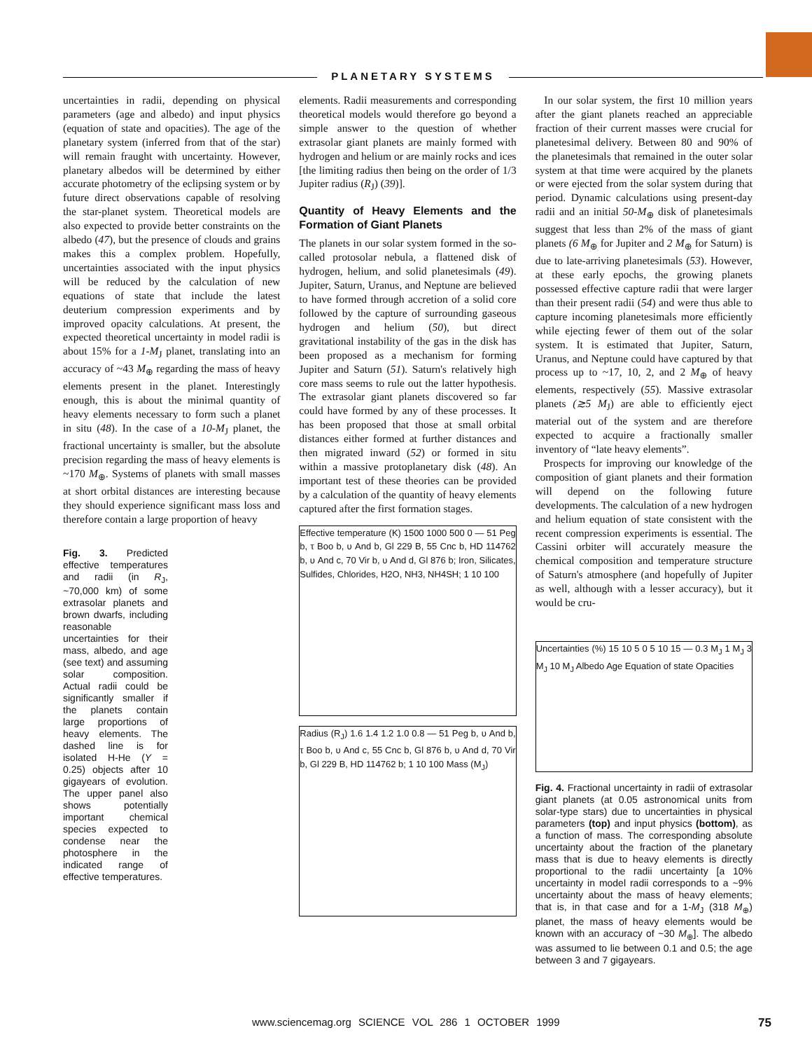PLANETARY SYSTEMS
uncertainties in radii, depending on physical parameters (age and albedo) and input physics (equation of state and opacities). The age of the planetary system (inferred from that of the star) will remain fraught with uncertainty. However, planetary albedos will be determined by either accurate photometry of the eclipsing system or by future direct observations capable of resolving the star-planet system. Theoretical models are also expected to provide better constraints on the albedo (47), but the presence of clouds and grains makes this a complex problem. Hopefully, uncertainties associated with the input physics will be reduced by the calculation of new equations of state that include the latest deuterium compression experiments and by improved opacity calculations. At present, the expected theoretical uncertainty in model radii is about 15% for a 1-M<sub>J</sub> planet, translating into an accuracy of ~43 M<sub>⊕</sub> regarding the mass of heavy elements present in the planet. Interestingly enough, this is about the minimal quantity of heavy elements necessary to form such a planet in situ (48). In the case of a 10-M<sub>J</sub> planet, the fractional uncertainty is smaller, but the absolute precision regarding the mass of heavy elements is ~170 M<sub>⊕</sub>. Systems of planets with small masses at short orbital distances are interesting because they should experience significant mass loss and therefore contain a large proportion of heavy
Fig. 3. Predicted effective temperatures and radii (in R<sub>J</sub>, ~70,000 km) of some extrasolar planets and brown dwarfs, including reasonable uncertainties for their mass, albedo, and age (see text) and assuming solar composition. Actual radii could be significantly smaller if the planets contain large proportions of heavy elements. The dashed line is for isolated H-He (Y = 0.25) objects after 10 gigayears of evolution. The upper panel also shows potentially important chemical species expected to condense near the photosphere in the indicated range of effective temperatures.
elements. Radii measurements and corresponding theoretical models would therefore go beyond a simple answer to the question of whether extrasolar giant planets are mainly formed with hydrogen and helium or are mainly rocks and ices [the limiting radius then being on the order of 1/3 Jupiter radius (R<sub>J</sub>) (39)].
Quantity of Heavy Elements and the Formation of Giant Planets
The planets in our solar system formed in the so-called protosolar nebula, a flattened disk of hydrogen, helium, and solid planetesimals (49). Jupiter, Saturn, Uranus, and Neptune are believed to have formed through accretion of a solid core followed by the capture of surrounding gaseous hydrogen and helium (50), but direct gravitational instability of the gas in the disk has been proposed as a mechanism for forming Jupiter and Saturn (51). Saturn's relatively high core mass seems to rule out the latter hypothesis. The extrasolar giant planets discovered so far could have formed by any of these processes. It has been proposed that those at small orbital distances either formed at further distances and then migrated inward (52) or formed in situ within a massive protoplanetary disk (48). An important test of these theories can be provided by a calculation of the quantity of heavy elements captured after the first formation stages.
Effective temperature (K) 1500 1000 500 0 — 51 Peg b, τ Boo b, υ And b, Gl 229 B, 55 Cnc b, HD 114762 b, υ And c, 70 Vir b, υ And d, Gl 876 b; Iron, Silicates, Sulfides, Chlorides, H2O, NH3, NH4SH; 1 10 100
Radius (R<sub>J</sub>) 1.6 1.4 1.2 1.0 0.8 — 51 Peg b, υ And b, τ Boo b, υ And c, 55 Cnc b, Gl 876 b, υ And d, 70 Vir b, Gl 229 B, HD 114762 b; 1 10 100 Mass (M<sub>J</sub>)
In our solar system, the first 10 million years after the giant planets reached an appreciable fraction of their current masses were crucial for planetesimal delivery. Between 80 and 90% of the planetesimals that remained in the outer solar system at that time were acquired by the planets or were ejected from the solar system during that period. Dynamic calculations using present-day radii and an initial 50-M<sub>⊕</sub> disk of planetesimals suggest that less than 2% of the mass of giant planets (6 M<sub>⊕</sub> for Jupiter and 2 M<sub>⊕</sub> for Saturn) is due to late-arriving planetesimals (53). However, at these early epochs, the growing planets possessed effective capture radii that were larger than their present radii (54) and were thus able to capture incoming planetesimals more efficiently while ejecting fewer of them out of the solar system. It is estimated that Jupiter, Saturn, Uranus, and Neptune could have captured by that process up to ~17, 10, 2, and 2 M<sub>⊕</sub> of heavy elements, respectively (55). Massive extrasolar planets (≳5 M<sub>J</sub>) are able to efficiently eject material out of the system and are therefore expected to acquire a fractionally smaller inventory of “late heavy elements”.
Prospects for improving our knowledge of the composition of giant planets and their formation will depend on the following future developments. The calculation of a new hydrogen and helium equation of state consistent with the recent compression experiments is essential. The Cassini orbiter will accurately measure the chemical composition and temperature structure of Saturn's atmosphere (and hopefully of Jupiter as well, although with a lesser accuracy), but it would be cru-
Uncertainties (%) 15 10 5 0 5 10 15 — 0.3 M<sub>J</sub> 1 M<sub>J</sub> 3 M<sub>J</sub> 10 M<sub>J</sub> Albedo Age Equation of state Opacities
Fig. 4. Fractional uncertainty in radii of extrasolar giant planets (at 0.05 astronomical units from solar-type stars) due to uncertainties in physical parameters (top) and input physics (bottom), as a function of mass. The corresponding absolute uncertainty about the fraction of the planetary mass that is due to heavy elements is directly proportional to the radii uncertainty [a 10% uncertainty in model radii corresponds to a ~9% uncertainty about the mass of heavy elements; that is, in that case and for a 1-M<sub>J</sub> (318 M<sub>⊕</sub>) planet, the mass of heavy elements would be known with an accuracy of ~30 M<sub>⊕</sub>]. The albedo was assumed to lie between 0.1 and 0.5; the age between 3 and 7 gigayears.
www.sciencemag.org SCIENCE VOL 286 1 OCTOBER 1999
75